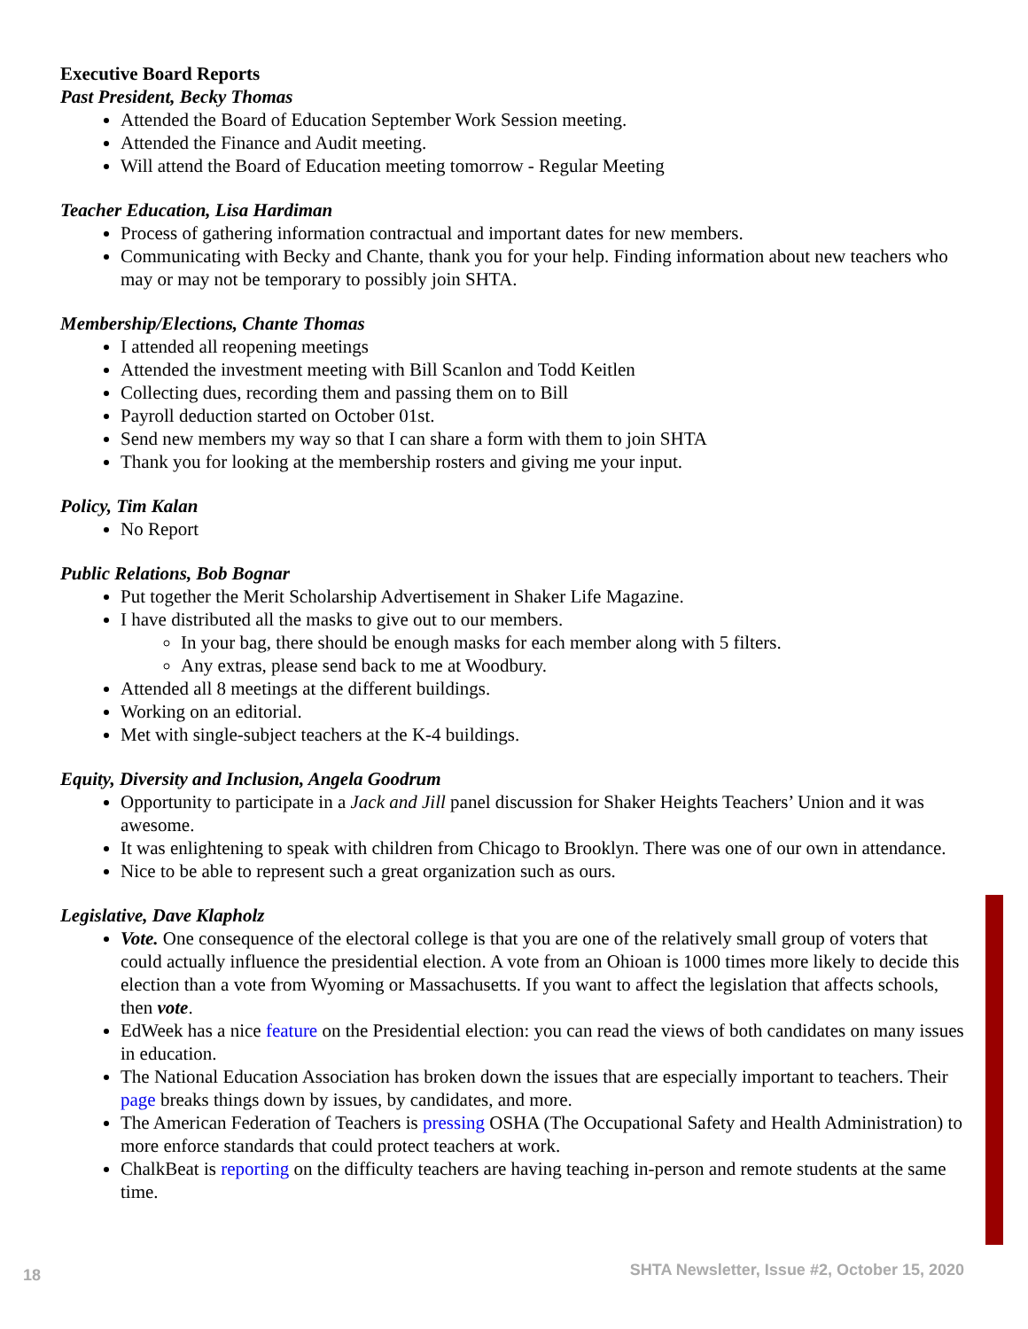Executive Board Reports
Past President, Becky Thomas
Attended the Board of Education September Work Session meeting.
Attended the Finance and Audit meeting.
Will attend the Board of Education meeting tomorrow - Regular Meeting
Teacher Education, Lisa Hardiman
Process of gathering information contractual and important dates for new members.
Communicating with Becky and Chante, thank you for your help. Finding information about new teachers who may or may not be temporary to possibly join SHTA.
Membership/Elections, Chante Thomas
I attended all reopening meetings
Attended the investment meeting with Bill Scanlon and Todd Keitlen
Collecting dues, recording them and passing them on to Bill
Payroll deduction started on October 01st.
Send new members my way so that I can share a form with them to join SHTA
Thank you for looking at the membership rosters and giving me your input.
Policy, Tim Kalan
No Report
Public Relations, Bob Bognar
Put together the Merit Scholarship Advertisement in Shaker Life Magazine.
I have distributed all the masks to give out to our members.
In your bag, there should be enough masks for each member along with 5 filters.
Any extras, please send back to me at Woodbury.
Attended all 8 meetings at the different buildings.
Working on an editorial.
Met with single-subject teachers at the K-4 buildings.
Equity, Diversity and Inclusion, Angela Goodrum
Opportunity to participate in a Jack and Jill panel discussion for Shaker Heights Teachers’ Union and it was awesome.
It was enlightening to speak with children from Chicago to Brooklyn. There was one of our own in attendance.
Nice to be able to represent such a great organization such as ours.
Legislative, Dave Klapholz
Vote. One consequence of the electoral college is that you are one of the relatively small group of voters that could actually influence the presidential election. A vote from an Ohioan is 1000 times more likely to decide this election than a vote from Wyoming or Massachusetts. If you want to affect the legislation that affects schools, then vote.
EdWeek has a nice feature on the Presidential election: you can read the views of both candidates on many issues in education.
The National Education Association has broken down the issues that are especially important to teachers. Their page breaks things down by issues, by candidates, and more.
The American Federation of Teachers is pressing OSHA (The Occupational Safety and Health Administration) to more enforce standards that could protect teachers at work.
ChalkBeat is reporting on the difficulty teachers are having teaching in-person and remote students at the same time.
18 SHTA Newsletter, Issue #2, October 15, 2020